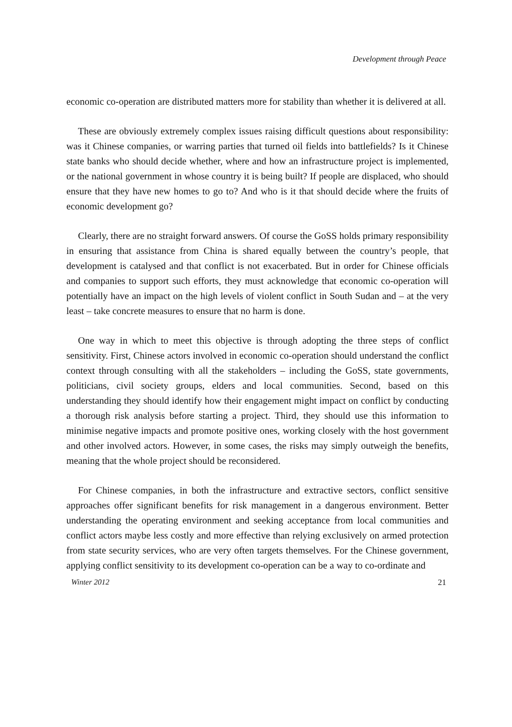Development through Peace
economic co-operation are distributed matters more for stability than whether it is delivered at all.
These are obviously extremely complex issues raising difficult questions about responsibility: was it Chinese companies, or warring parties that turned oil fields into battlefields? Is it Chinese state banks who should decide whether, where and how an infrastructure project is implemented, or the national government in whose country it is being built? If people are displaced, who should ensure that they have new homes to go to? And who is it that should decide where the fruits of economic development go?
Clearly, there are no straight forward answers. Of course the GoSS holds primary responsibility in ensuring that assistance from China is shared equally between the country’s people, that development is catalysed and that conflict is not exacerbated. But in order for Chinese officials and companies to support such efforts, they must acknowledge that economic co-operation will potentially have an impact on the high levels of violent conflict in South Sudan and – at the very least – take concrete measures to ensure that no harm is done.
One way in which to meet this objective is through adopting the three steps of conflict sensitivity. First, Chinese actors involved in economic co-operation should understand the conflict context through consulting with all the stakeholders – including the GoSS, state governments, politicians, civil society groups, elders and local communities. Second, based on this understanding they should identify how their engagement might impact on conflict by conducting a thorough risk analysis before starting a project. Third, they should use this information to minimise negative impacts and promote positive ones, working closely with the host government and other involved actors. However, in some cases, the risks may simply outweigh the benefits, meaning that the whole project should be reconsidered.
For Chinese companies, in both the infrastructure and extractive sectors, conflict sensitive approaches offer significant benefits for risk management in a dangerous environment. Better understanding the operating environment and seeking acceptance from local communities and conflict actors maybe less costly and more effective than relying exclusively on armed protection from state security services, who are very often targets themselves. For the Chinese government, applying conflict sensitivity to its development co-operation can be a way to co-ordinate and
Winter 2012 21